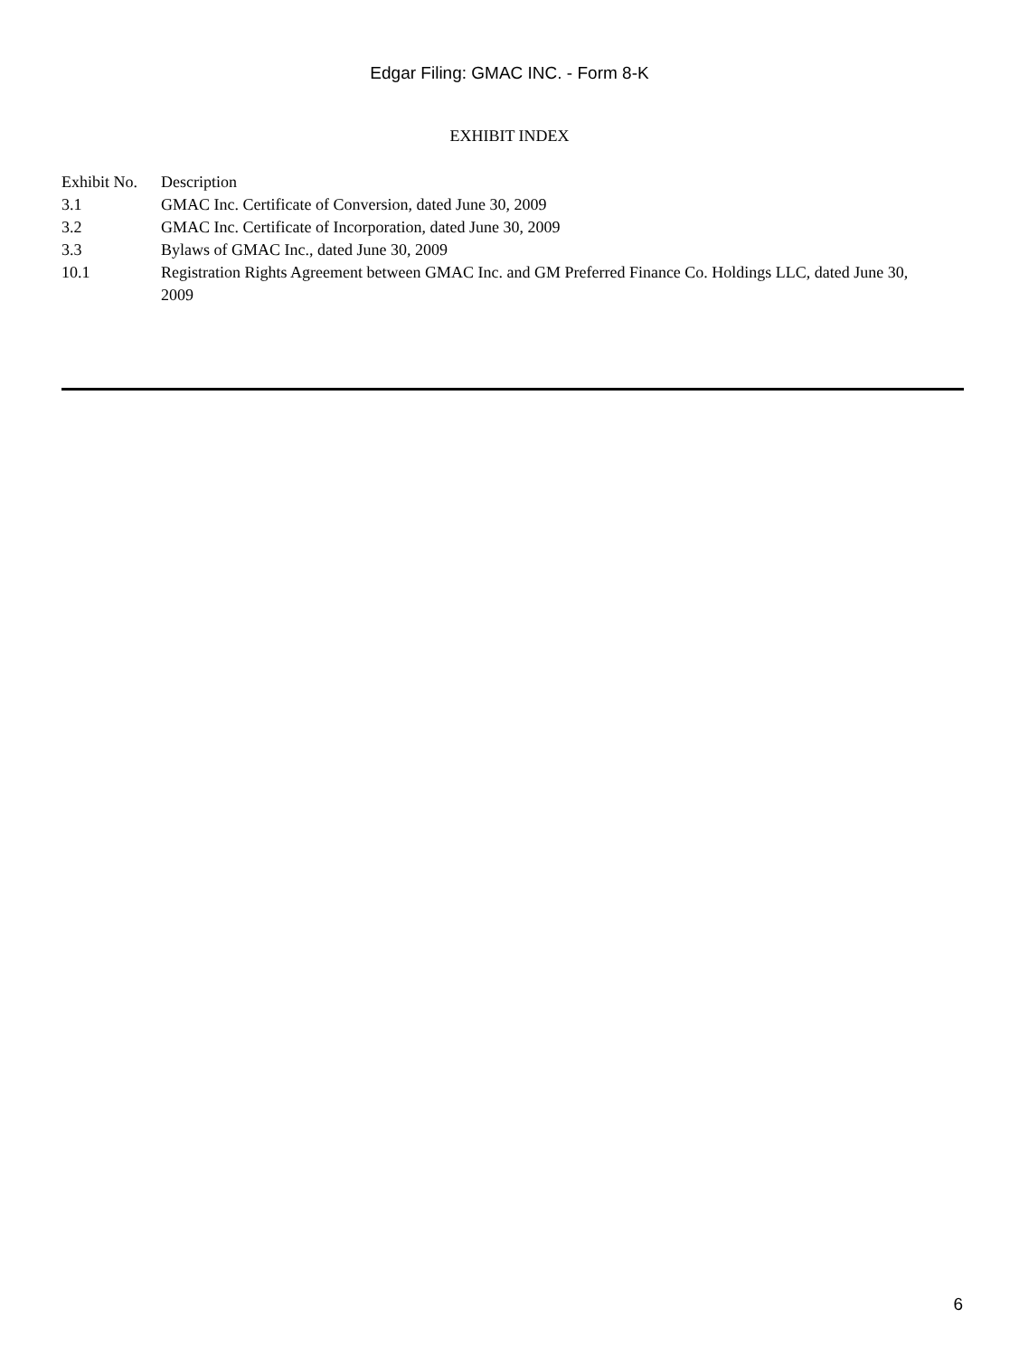Edgar Filing: GMAC INC. - Form 8-K
EXHIBIT INDEX
| Exhibit No. | Description |
| --- | --- |
| 3.1 | GMAC Inc. Certificate of Conversion, dated June 30, 2009 |
| 3.2 | GMAC Inc. Certificate of Incorporation, dated June 30, 2009 |
| 3.3 | Bylaws of GMAC Inc., dated June 30, 2009 |
| 10.1 | Registration Rights Agreement between GMAC Inc. and GM Preferred Finance Co. Holdings LLC, dated June 30, 2009 |
6